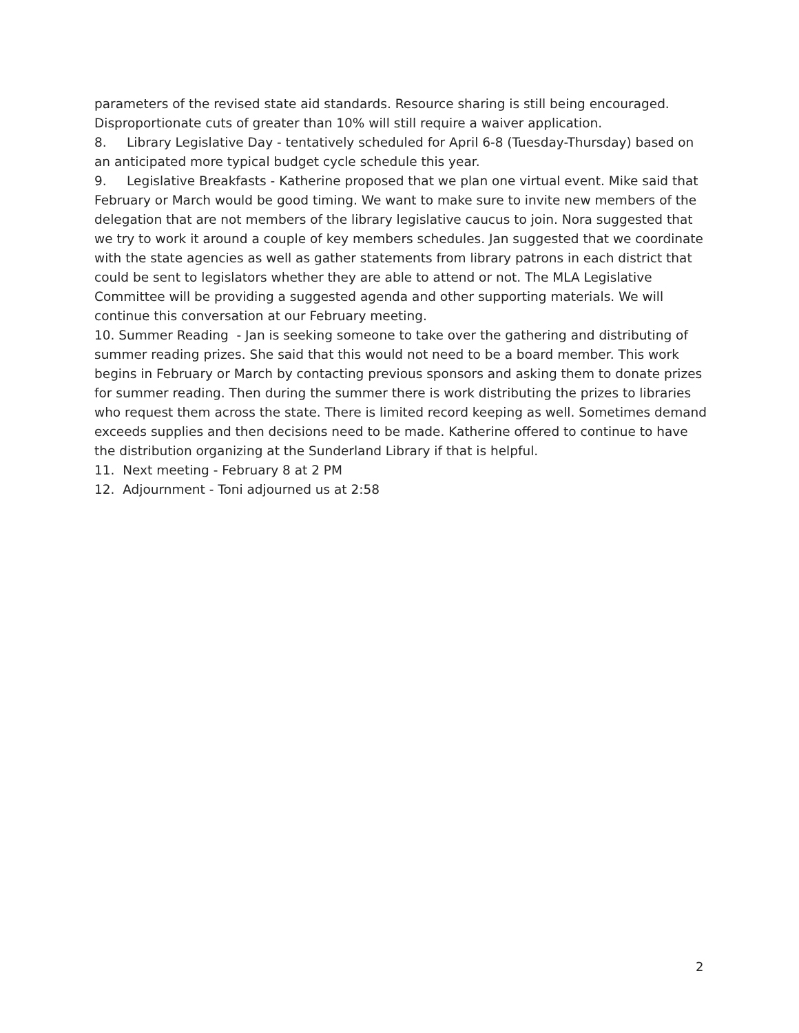parameters of the revised state aid standards. Resource sharing is still being encouraged. Disproportionate cuts of greater than 10% will still require a waiver application.
8. Library Legislative Day - tentatively scheduled for April 6-8 (Tuesday-Thursday) based on an anticipated more typical budget cycle schedule this year.
9. Legislative Breakfasts - Katherine proposed that we plan one virtual event. Mike said that February or March would be good timing. We want to make sure to invite new members of the delegation that are not members of the library legislative caucus to join. Nora suggested that we try to work it around a couple of key members schedules. Jan suggested that we coordinate with the state agencies as well as gather statements from library patrons in each district that could be sent to legislators whether they are able to attend or not. The MLA Legislative Committee will be providing a suggested agenda and other supporting materials. We will continue this conversation at our February meeting.
10. Summer Reading - Jan is seeking someone to take over the gathering and distributing of summer reading prizes. She said that this would not need to be a board member. This work begins in February or March by contacting previous sponsors and asking them to donate prizes for summer reading. Then during the summer there is work distributing the prizes to libraries who request them across the state. There is limited record keeping as well. Sometimes demand exceeds supplies and then decisions need to be made. Katherine offered to continue to have the distribution organizing at the Sunderland Library if that is helpful.
11. Next meeting - February 8 at 2 PM
12. Adjournment - Toni adjourned us at 2:58
2